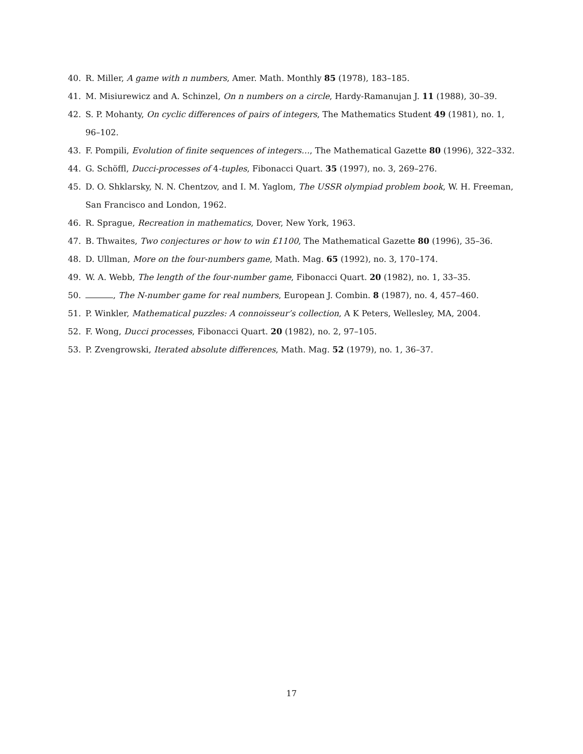40. R. Miller, A game with n numbers, Amer. Math. Monthly 85 (1978), 183–185.
41. M. Misiurewicz and A. Schinzel, On n numbers on a circle, Hardy-Ramanujan J. 11 (1988), 30–39.
42. S. P. Mohanty, On cyclic differences of pairs of integers, The Mathematics Student 49 (1981), no. 1, 96–102.
43. F. Pompili, Evolution of finite sequences of integers…, The Mathematical Gazette 80 (1996), 322–332.
44. G. Schöffl, Ducci-processes of 4-tuples, Fibonacci Quart. 35 (1997), no. 3, 269–276.
45. D. O. Shklarsky, N. N. Chentzov, and I. M. Yaglom, The USSR olympiad problem book, W. H. Freeman, San Francisco and London, 1962.
46. R. Sprague, Recreation in mathematics, Dover, New York, 1963.
47. B. Thwaites, Two conjectures or how to win £1100, The Mathematical Gazette 80 (1996), 35–36.
48. D. Ullman, More on the four-numbers game, Math. Mag. 65 (1992), no. 3, 170–174.
49. W. A. Webb, The length of the four-number game, Fibonacci Quart. 20 (1982), no. 1, 33–35.
50. , The N-number game for real numbers, European J. Combin. 8 (1987), no. 4, 457–460.
51. P. Winkler, Mathematical puzzles: A connoisseur’s collection, A K Peters, Wellesley, MA, 2004.
52. F. Wong, Ducci processes, Fibonacci Quart. 20 (1982), no. 2, 97–105.
53. P. Zvengrowski, Iterated absolute differences, Math. Mag. 52 (1979), no. 1, 36–37.
17